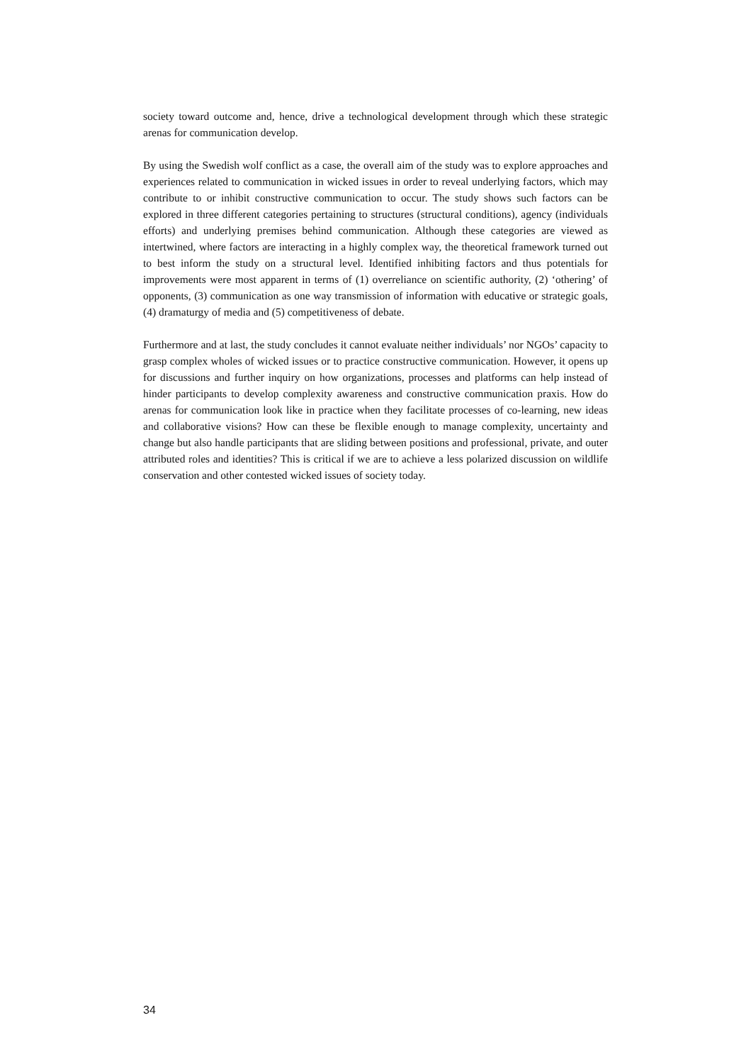society toward outcome and, hence, drive a technological development through which these strategic arenas for communication develop.
By using the Swedish wolf conflict as a case, the overall aim of the study was to explore approaches and experiences related to communication in wicked issues in order to reveal underlying factors, which may contribute to or inhibit constructive communication to occur. The study shows such factors can be explored in three different categories pertaining to structures (structural conditions), agency (individuals efforts) and underlying premises behind communication. Although these categories are viewed as intertwined, where factors are interacting in a highly complex way, the theoretical framework turned out to best inform the study on a structural level. Identified inhibiting factors and thus potentials for improvements were most apparent in terms of (1) overreliance on scientific authority, (2) ‘othering’ of opponents, (3) communication as one way transmission of information with educative or strategic goals, (4) dramaturgy of media and (5) competitiveness of debate.
Furthermore and at last, the study concludes it cannot evaluate neither individuals’ nor NGOs’ capacity to grasp complex wholes of wicked issues or to practice constructive communication. However, it opens up for discussions and further inquiry on how organizations, processes and platforms can help instead of hinder participants to develop complexity awareness and constructive communication praxis. How do arenas for communication look like in practice when they facilitate processes of co-learning, new ideas and collaborative visions? How can these be flexible enough to manage complexity, uncertainty and change but also handle participants that are sliding between positions and professional, private, and outer attributed roles and identities? This is critical if we are to achieve a less polarized discussion on wildlife conservation and other contested wicked issues of society today.
34